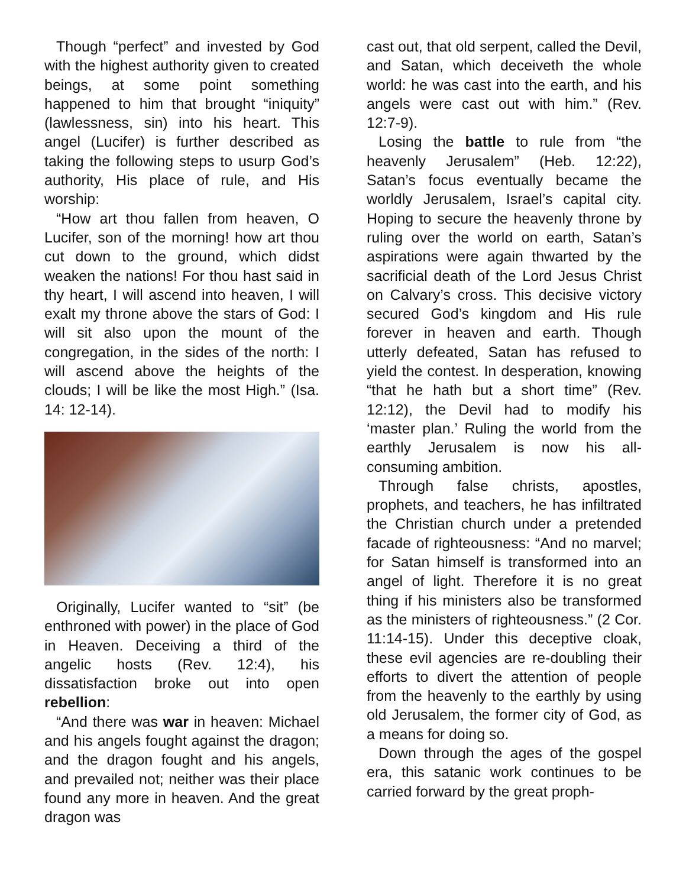Though “perfect” and invested by God with the highest authority given to created beings, at some point something happened to him that brought “iniquity” (lawlessness, sin) into his heart. This angel (Lucifer) is further described as taking the following steps to usurp God’s authority, His place of rule, and His worship:
“How art thou fallen from heaven, O Lucifer, son of the morning! how art thou cut down to the ground, which didst weaken the nations! For thou hast said in thy heart, I will ascend into heaven, I will exalt my throne above the stars of God: I will sit also upon the mount of the congregation, in the sides of the north: I will ascend above the heights of the clouds; I will be like the most High.” (Isa. 14: 12-14).
Originally, Lucifer wanted to “sit” (be enthroned with power) in the place of God in Heaven. Deceiving a third of the angelic hosts (Rev. 12:4), his dissatisfaction broke out into open rebellion:
“And there was war in heaven: Michael and his angels fought against the dragon; and the dragon fought and his angels, and prevailed not; neither was their place found any more in heaven. And the great dragon was
cast out, that old serpent, called the Devil, and Satan, which deceiveth the whole world: he was cast into the earth, and his angels were cast out with him.” (Rev. 12:7-9).
Losing the battle to rule from “the heavenly Jerusalem” (Heb. 12:22), Satan’s focus eventually became the worldly Jerusalem, Israel’s capital city. Hoping to secure the heavenly throne by ruling over the world on earth, Satan’s aspirations were again thwarted by the sacrificial death of the Lord Jesus Christ on Calvary’s cross. This decisive victory secured God’s kingdom and His rule forever in heaven and earth. Though utterly defeated, Satan has refused to yield the contest. In desperation, knowing “that he hath but a short time” (Rev. 12:12), the Devil had to modify his ‘master plan.’ Ruling the world from the earthly Jerusalem is now his all-consuming ambition.
Through false christs, apostles, prophets, and teachers, he has infiltrated the Christian church under a pretended facade of righteousness: “And no marvel; for Satan himself is transformed into an angel of light. Therefore it is no great thing if his ministers also be transformed as the ministers of righteousness.” (2 Cor. 11:14-15). Under this deceptive cloak, these evil agencies are re-doubling their efforts to divert the attention of people from the heavenly to the earthly by using old Jerusalem, the former city of God, as a means for doing so.
Down through the ages of the gospel era, this satanic work continues to be carried forward by the great proph-